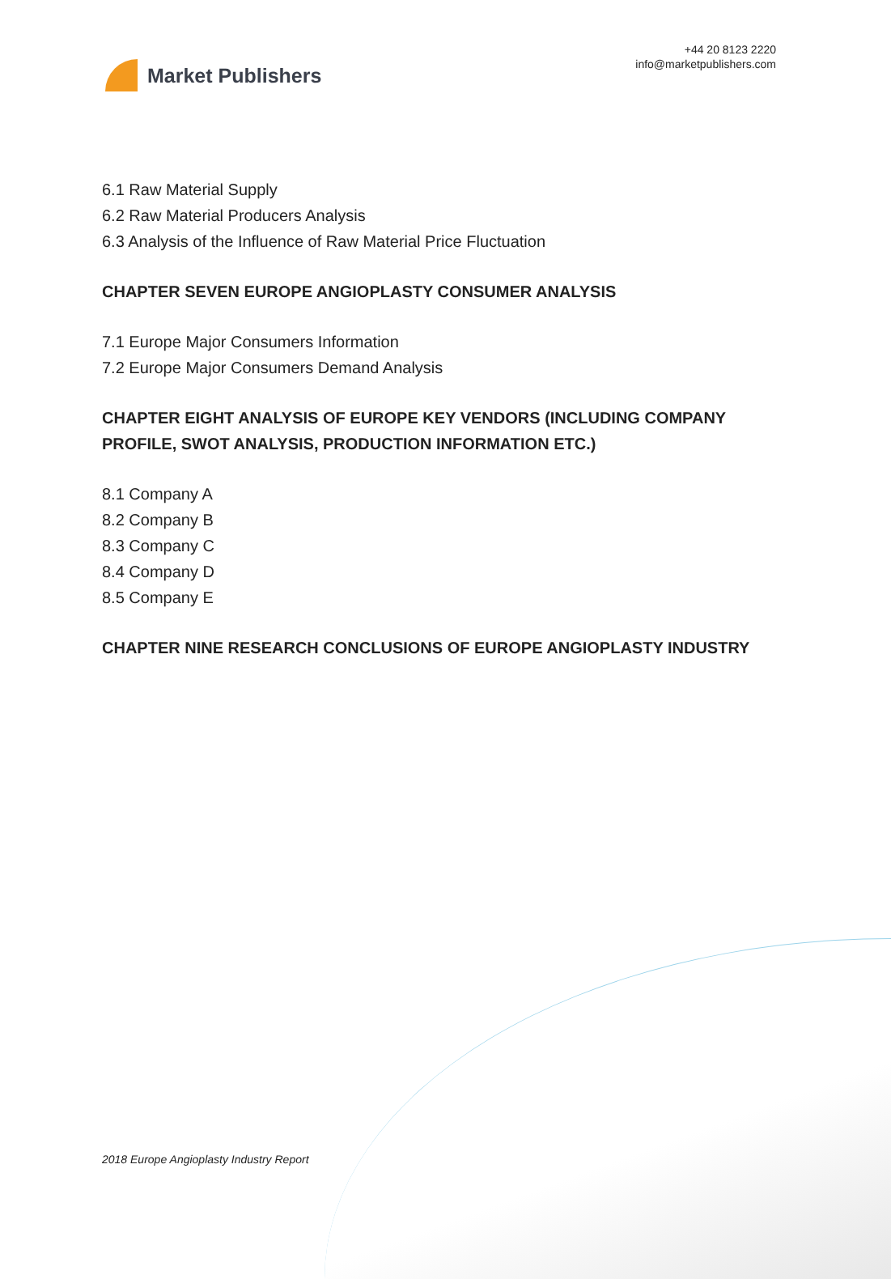Market Publishers
+44 20 8123 2220
info@marketpublishers.com
6.1 Raw Material Supply
6.2 Raw Material Producers Analysis
6.3 Analysis of the Influence of Raw Material Price Fluctuation
CHAPTER SEVEN EUROPE ANGIOPLASTY CONSUMER ANALYSIS
7.1 Europe Major Consumers Information
7.2 Europe Major Consumers Demand Analysis
CHAPTER EIGHT ANALYSIS OF EUROPE KEY VENDORS (INCLUDING COMPANY PROFILE, SWOT ANALYSIS, PRODUCTION INFORMATION ETC.)
8.1 Company A
8.2 Company B
8.3 Company C
8.4 Company D
8.5 Company E
CHAPTER NINE RESEARCH CONCLUSIONS OF EUROPE ANGIOPLASTY INDUSTRY
2018 Europe Angioplasty Industry Report